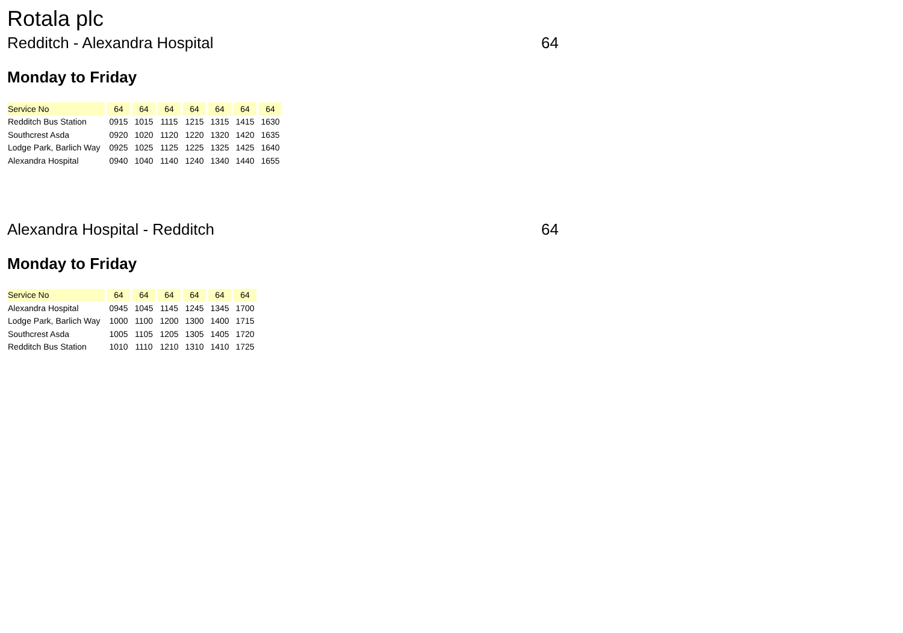Rotala plc
Redditch - Alexandra Hospital 64
Monday to Friday
| Service No | 64 | 64 | 64 | 64 | 64 | 64 | 64 |
| Redditch Bus Station | 0915 | 1015 | 1115 | 1215 | 1315 | 1415 | 1630 |
| Southcrest Asda | 0920 | 1020 | 1120 | 1220 | 1320 | 1420 | 1635 |
| Lodge Park, Barlich Way | 0925 | 1025 | 1125 | 1225 | 1325 | 1425 | 1640 |
| Alexandra Hospital | 0940 | 1040 | 1140 | 1240 | 1340 | 1440 | 1655 |
Alexandra Hospital - Redditch 64
Monday to Friday
| Service No | 64 | 64 | 64 | 64 | 64 | 64 |
| Alexandra Hospital | 0945 | 1045 | 1145 | 1245 | 1345 | 1700 |
| Lodge Park, Barlich Way | 1000 | 1100 | 1200 | 1300 | 1400 | 1715 |
| Southcrest Asda | 1005 | 1105 | 1205 | 1305 | 1405 | 1720 |
| Redditch Bus Station | 1010 | 1110 | 1210 | 1310 | 1410 | 1725 |